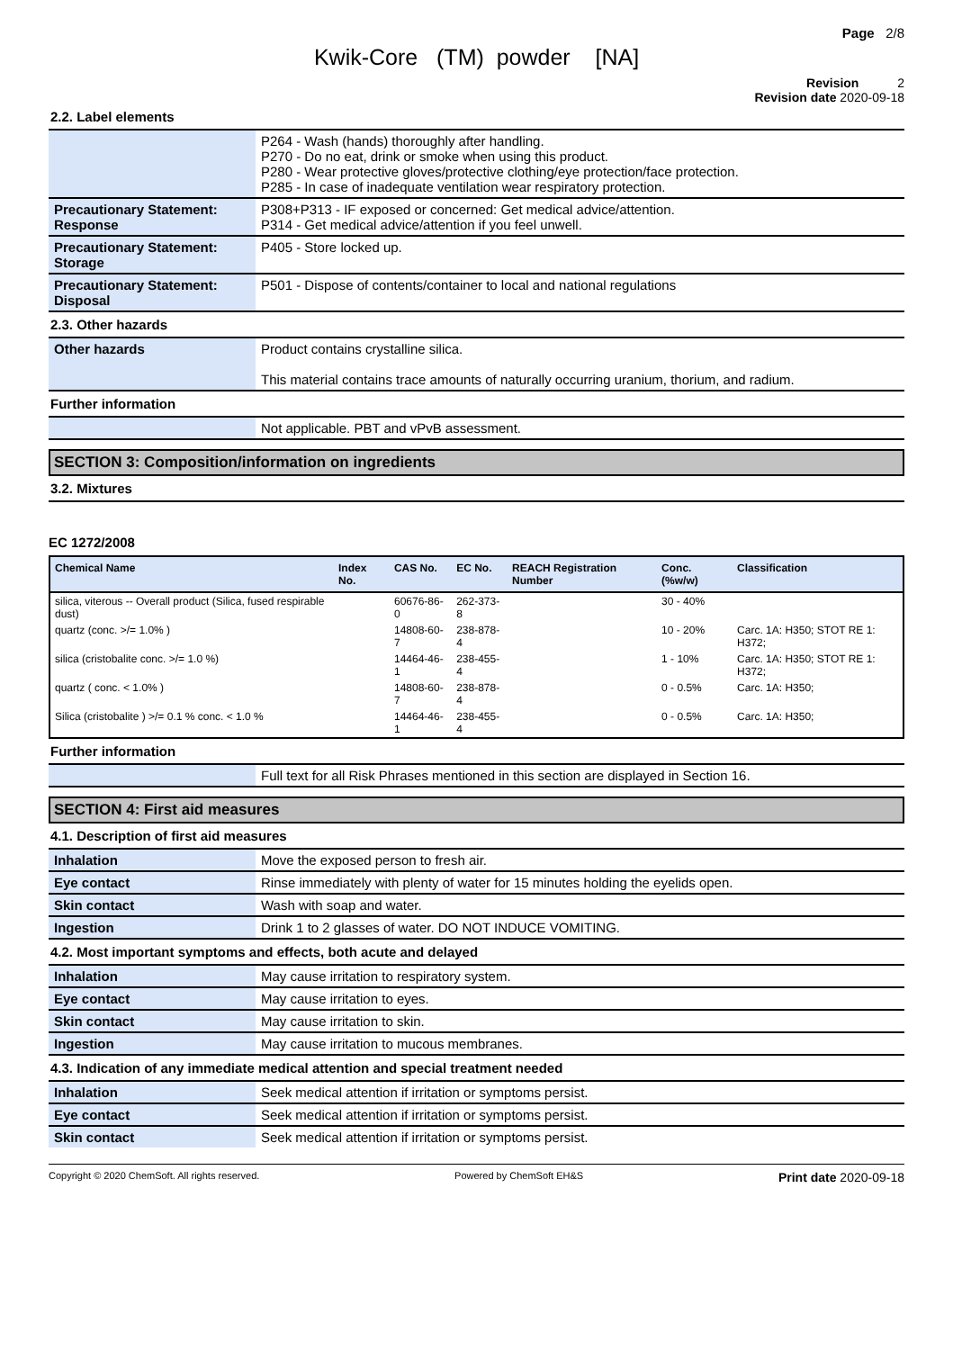Page 2/8
Kwik-Core (TM) powder [NA]
Revision 2
Revision date 2020-09-18
2.2. Label elements
| | P264 - Wash (hands) thoroughly after handling. P270 - Do no eat, drink or smoke when using this product. P280 - Wear protective gloves/protective clothing/eye protection/face protection. P285 - In case of inadequate ventilation wear respiratory protection. |
| Precautionary Statement: Response | P308+P313 - IF exposed or concerned: Get medical advice/attention. P314 - Get medical advice/attention if you feel unwell. |
| Precautionary Statement: Storage | P405 - Store locked up. |
| Precautionary Statement: Disposal | P501 - Dispose of contents/container to local and national regulations |
2.3. Other hazards
| Other hazards | Product contains crystalline silica. This material contains trace amounts of naturally occurring uranium, thorium, and radium. |
Further information
| | Not applicable. PBT and vPvB assessment. |
SECTION 3: Composition/information on ingredients
3.2. Mixtures
EC 1272/2008
| Chemical Name | Index No. | CAS No. | EC No. | REACH Registration Number | Conc. (%w/w) | Classification |
| --- | --- | --- | --- | --- | --- | --- |
| silica, viterous -- Overall product (Silica, fused respirable dust) | | 60676-86-0 | 262-373-8 | | 30 - 40% | |
| quartz (conc. >/= 1.0% ) | | 14808-60-7 | 238-878-4 | | 10 - 20% | Carc. 1A: H350; STOT RE 1: H372; |
| silica (cristobalite conc. >/= 1.0 %) | | 14464-46-1 | 238-455-4 | | 1 - 10% | Carc. 1A: H350; STOT RE 1: H372; |
| quartz ( conc. < 1.0% ) | | 14808-60-7 | 238-878-4 | | 0 - 0.5% | Carc. 1A: H350; |
| Silica (cristobalite ) >/= 0.1 % conc. < 1.0 % | | 14464-46-1 | 238-455-4 | | 0 - 0.5% | Carc. 1A: H350; |
Further information
| | Full text for all Risk Phrases mentioned in this section are displayed in Section 16. |
SECTION 4: First aid measures
4.1. Description of first aid measures
| Inhalation | Move the exposed person to fresh air. |
| Eye contact | Rinse immediately with plenty of water for 15 minutes holding the eyelids open. |
| Skin contact | Wash with soap and water. |
| Ingestion | Drink 1 to 2 glasses of water. DO NOT INDUCE VOMITING. |
4.2. Most important symptoms and effects, both acute and delayed
| Inhalation | May cause irritation to respiratory system. |
| Eye contact | May cause irritation to eyes. |
| Skin contact | May cause irritation to skin. |
| Ingestion | May cause irritation to mucous membranes. |
4.3. Indication of any immediate medical attention and special treatment needed
| Inhalation | Seek medical attention if irritation or symptoms persist. |
| Eye contact | Seek medical attention if irritation or symptoms persist. |
| Skin contact | Seek medical attention if irritation or symptoms persist. |
Copyright © 2020 ChemSoft. All rights reserved. Powered by ChemSoft EH&S Print date 2020-09-18